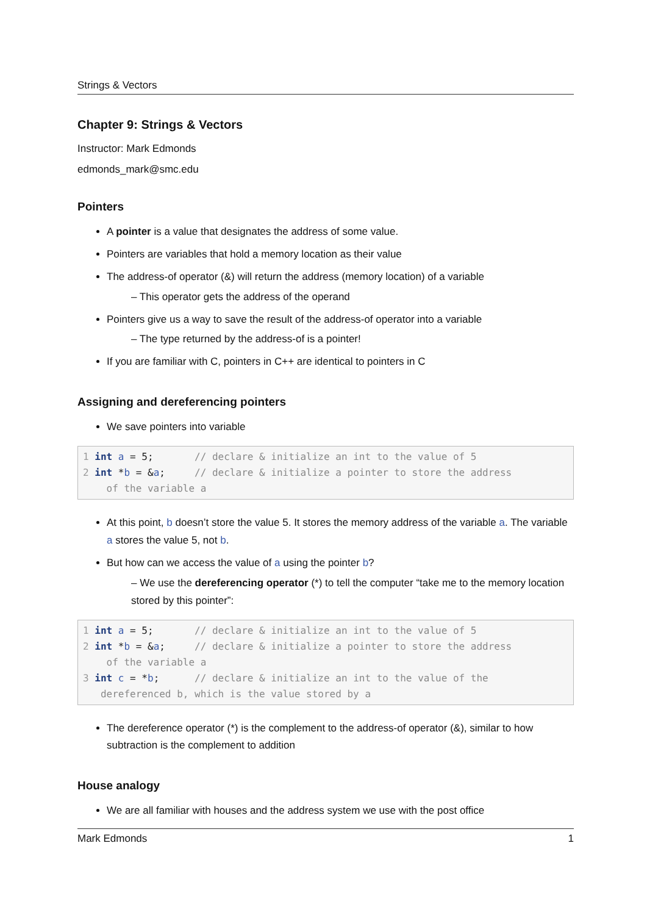Strings & Vectors
Chapter 9: Strings & Vectors
Instructor: Mark Edmonds
edmonds_mark@smc.edu
Pointers
A pointer is a value that designates the address of some value.
Pointers are variables that hold a memory location as their value
The address-of operator (&) will return the address (memory location) of a variable
– This operator gets the address of the operand
Pointers give us a way to save the result of the address-of operator into a variable
– The type returned by the address-of is a pointer!
If you are familiar with C, pointers in C++ are identical to pointers in C
Assigning and dereferencing pointers
We save pointers into variable
1 int a = 5; // declare & initialize an int to the value of 5 2 int *b = &a; // declare & initialize a pointer to store the address of the variable a
At this point, b doesn’t store the value 5. It stores the memory address of the variable a. The variable a stores the value 5, not b.
But how can we access the value of a using the pointer b?
– We use the dereferencing operator (*) to tell the computer “take me to the memory location stored by this pointer”:
1 int a = 5; // declare & initialize an int to the value of 5 2 int *b = &a; // declare & initialize a pointer to store the address of the variable a 3 int c = *b; // declare & initialize an int to the value of the dereferenced b, which is the value stored by a
The dereference operator (*) is the complement to the address-of operator (&), similar to how subtraction is the complement to addition
House analogy
We are all familiar with houses and the address system we use with the post office
Mark Edmonds 1